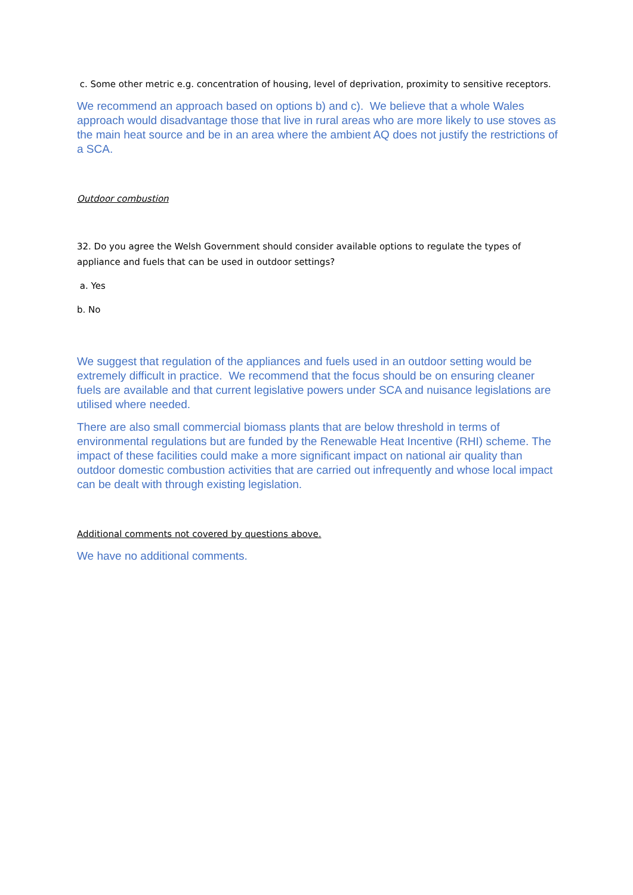c. Some other metric e.g. concentration of housing, level of deprivation, proximity to sensitive receptors.
We recommend an approach based on options b) and c). We believe that a whole Wales approach would disadvantage those that live in rural areas who are more likely to use stoves as the main heat source and be in an area where the ambient AQ does not justify the restrictions of a SCA.
Outdoor combustion
32. Do you agree the Welsh Government should consider available options to regulate the types of appliance and fuels that can be used in outdoor settings?
a. Yes
b. No
We suggest that regulation of the appliances and fuels used in an outdoor setting would be extremely difficult in practice. We recommend that the focus should be on ensuring cleaner fuels are available and that current legislative powers under SCA and nuisance legislations are utilised where needed.
There are also small commercial biomass plants that are below threshold in terms of environmental regulations but are funded by the Renewable Heat Incentive (RHI) scheme. The impact of these facilities could make a more significant impact on national air quality than outdoor domestic combustion activities that are carried out infrequently and whose local impact can be dealt with through existing legislation.
Additional comments not covered by questions above.
We have no additional comments.